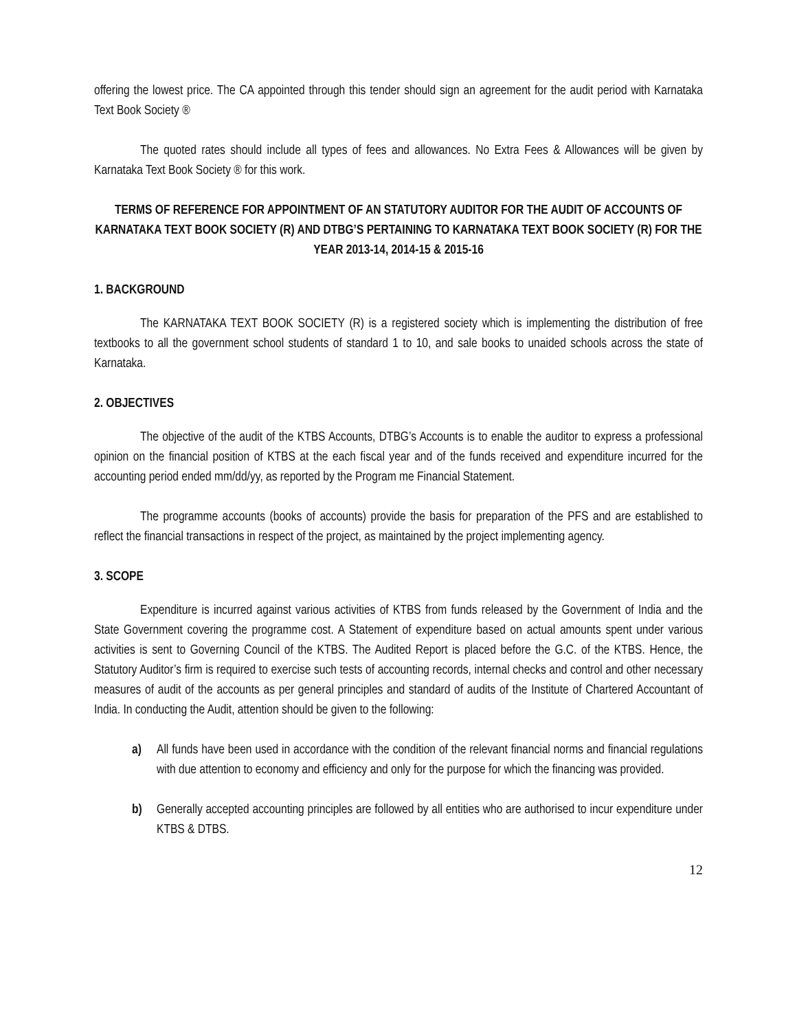offering the lowest price. The CA appointed through this tender should sign an agreement for the audit period with Karnataka Text Book Society ®
The quoted rates should include all types of fees and allowances. No Extra Fees & Allowances will be given by Karnataka Text Book Society ® for this work.
TERMS OF REFERENCE FOR APPOINTMENT OF AN STATUTORY AUDITOR FOR THE AUDIT OF ACCOUNTS OF KARNATAKA TEXT BOOK SOCIETY (R) AND DTBG’S PERTAINING TO KARNATAKA TEXT BOOK SOCIETY (R) FOR THE YEAR 2013-14, 2014-15 & 2015-16
1. BACKGROUND
The KARNATAKA TEXT BOOK SOCIETY (R) is a registered society which is implementing the distribution of free textbooks to all the government school students of standard 1 to 10, and sale books to unaided schools across the state of Karnataka.
2. OBJECTIVES
The objective of the audit of the KTBS Accounts, DTBG’s Accounts is to enable the auditor to express a professional opinion on the financial position of KTBS at the each fiscal year and of the funds received and expenditure incurred for the accounting period ended mm/dd/yy, as reported by the Program me Financial Statement.
The programme accounts (books of accounts) provide the basis for preparation of the PFS and are established to reflect the financial transactions in respect of the project, as maintained by the project implementing agency.
3. SCOPE
Expenditure is incurred against various activities of KTBS from funds released by the Government of India and the State Government covering the programme cost. A Statement of expenditure based on actual amounts spent under various activities is sent to Governing Council of the KTBS. The Audited Report is placed before the G.C. of the KTBS. Hence, the Statutory Auditor’s firm is required to exercise such tests of accounting records, internal checks and control and other necessary measures of audit of the accounts as per general principles and standard of audits of the Institute of Chartered Accountant of India. In conducting the Audit, attention should be given to the following:
a) All funds have been used in accordance with the condition of the relevant financial norms and financial regulations with due attention to economy and efficiency and only for the purpose for which the financing was provided.
b) Generally accepted accounting principles are followed by all entities who are authorised to incur expenditure under KTBS & DTBS.
12